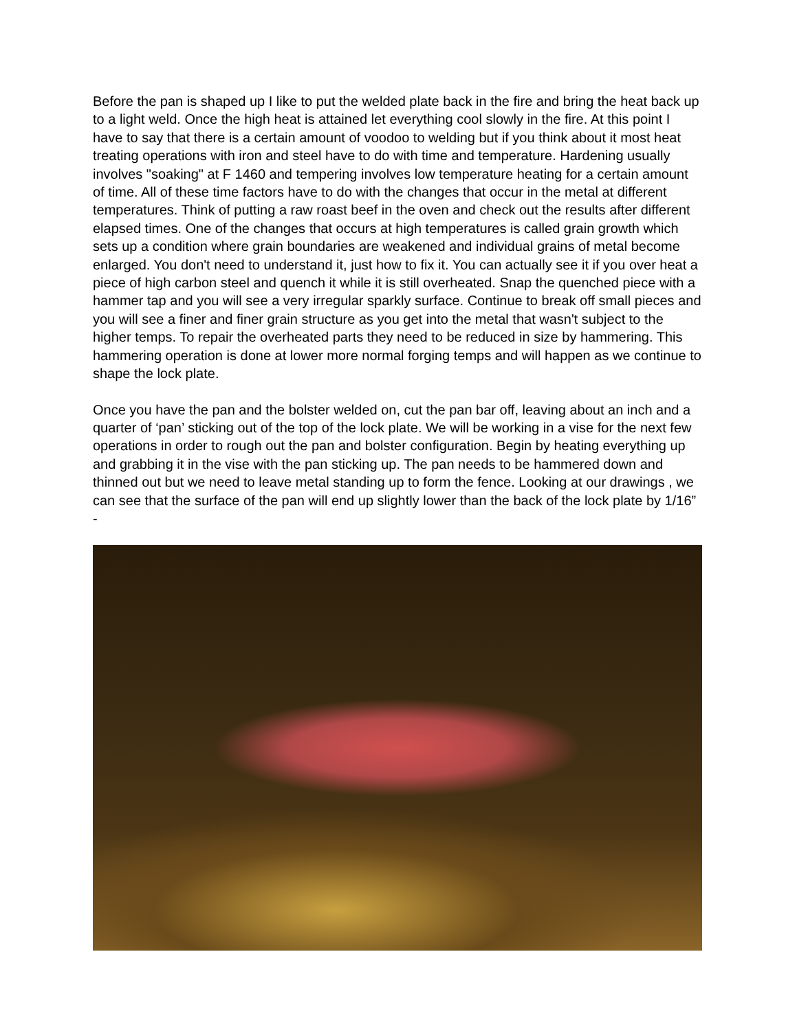Before the pan is shaped up I like to put the welded plate back in the fire and bring the heat back up to a light weld. Once the high heat is attained let everything cool slowly in the fire. At this point I have to say that there is a certain amount of voodoo to welding but if you think about it most heat treating operations with iron and steel have to do with time and temperature. Hardening usually involves "soaking" at F 1460 and tempering involves low temperature heating for a certain amount of time. All of these time factors have to do with the changes that occur in the metal at different temperatures. Think of putting a raw roast beef in the oven and check out the results after different elapsed times. One of the changes that occurs at high temperatures is called grain growth which sets up a condition where grain boundaries are weakened and individual grains of metal become enlarged. You don't need to understand it, just how to fix it. You can actually see it if you over heat a piece of high carbon steel and quench it while it is still overheated. Snap the quenched piece with a hammer tap and you will see a very irregular sparkly surface. Continue to break off small pieces and you will see a finer and finer grain structure as you get into the metal that wasn't subject to the higher temps. To repair the overheated parts they need to be reduced in size by hammering. This hammering operation is done at lower more normal forging temps and will happen as we continue to shape the lock plate.
Once you have the pan and the bolster welded on, cut the pan bar off, leaving about an inch and a quarter of ‘pan’ sticking out of the top of the lock plate. We will be working in a vise for the next few operations in order to rough out the pan and bolster configuration. Begin by heating everything up and grabbing it in the vise with the pan sticking up. The pan needs to be hammered down and thinned out but we need to leave metal standing up to form the fence. Looking at our drawings , we can see that the surface of the pan will end up slightly lower than the back of the lock plate by 1/16” -